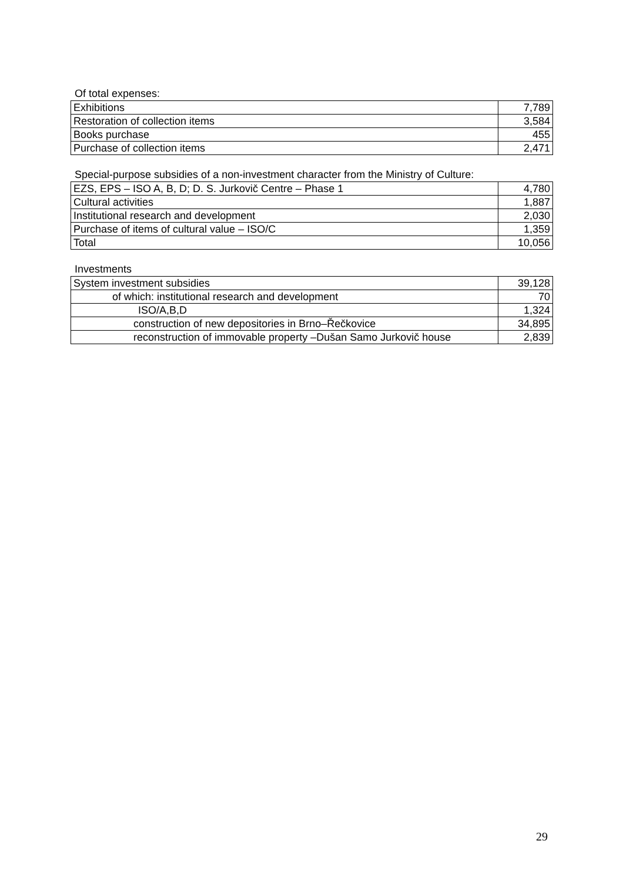Of total expenses:
| Exhibitions | 7,789 |
| Restoration of collection items | 3,584 |
| Books purchase | 455 |
| Purchase of collection items | 2,471 |
Special-purpose subsidies of a non-investment character from the Ministry of Culture:
| EZS, EPS – ISO A, B, D; D. S. Jurkovič Centre – Phase 1 | 4,780 |
| Cultural activities | 1,887 |
| Institutional research and development | 2,030 |
| Purchase of items of cultural value – ISO/C | 1,359 |
| Total | 10,056 |
Investments
| System investment subsidies | 39,128 |
| of which: institutional research and development | 70 |
| ISO/A,B,D | 1,324 |
| construction of new depositories in Brno–Řečkovice | 34,895 |
| reconstruction of immovable property –Dušan Samo Jurkovič house | 2,839 |
29